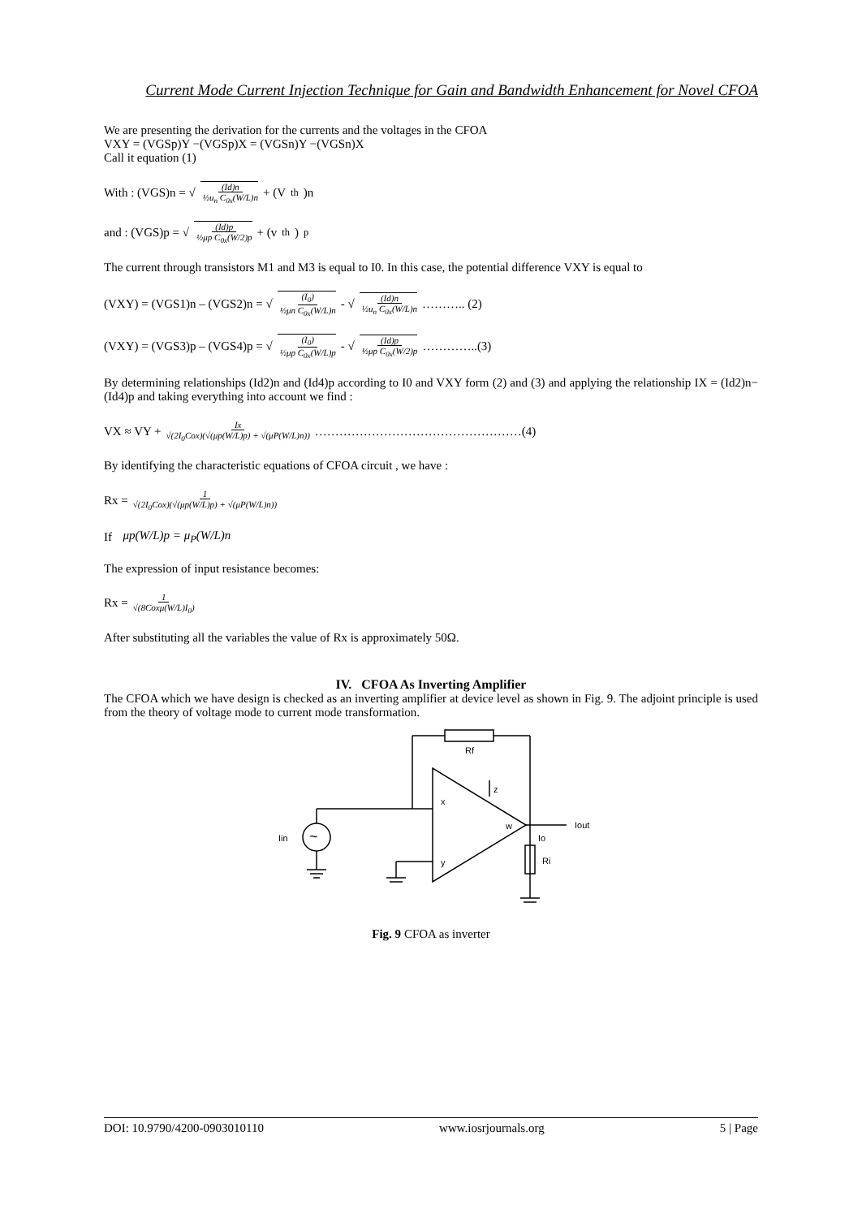Current Mode Current Injection Technique for Gain and Bandwidth Enhancement for Novel CFOA
We are presenting the derivation for the currents and the voltages in the CFOA
VXY = (VGSp)Y −(VGSp)X = (VGSn)Y −(VGSn)X
Call it equation (1)
With : (VGS)n = √ (Id)n ½u<sub>n</sub> C<sub>0x</sub>(W/L)n + (V<sub>th</sub>)n
and : (VGS)p = √ (Id)p ½μp C<sub>0x</sub>(W/2)p + (v<sub>th</sub>)<sub>p</sub>
The current through transistors M1 and M3 is equal to I0. In this case, the potential difference VXY is equal to
(VXY) = (VGS1)n – (VGS2)n = √ (I<sub>0</sub>) ½μn C<sub>0x</sub>(W/L)n - √ (Id)n ½u<sub>n</sub> C<sub>0x</sub>(W/L)n ……….. (2)
(VXY) = (VGS3)p – (VGS4)p = √ (I<sub>0</sub>) ½μp C<sub>0x</sub>(W/L)p - √ (Id)p ½μp C<sub>0x</sub>(W/2)p …………..(3)
By determining relationships (Id2)n and (Id4)p according to I0 and VXY form (2) and (3) and applying the relationship IX = (Id2)n− (Id4)p and taking everything into account we find :
VX ≈ VY + Ix √(2I<sub>0</sub>Cox)(√(μp(W/L)p) + √(μP(W/L)n)) ……………………………………………(4)
By identifying the characteristic equations of CFOA circuit , we have :
Rx = 1 √(2I<sub>0</sub>Cox)(√(μp(W/L)p) + √(μP(W/L)n))
If μp(W/L)p = μ<sub>P</sub>(W/L)n
The expression of input resistance becomes:
Rx = 1 √(8Coxμ(W/L)I<sub>0</sub>)
After substituting all the variables the value of Rx is approximately 50Ω.
IV. CFOA As Inverting Amplifier
The CFOA which we have design is checked as an inverting amplifier at device level as shown in Fig. 9. The adjoint principle is used from the theory of voltage mode to current mode transformation.
Rf
x
y
z
w
Iout
Io
Ri
Iin
~
Fig. 9 CFOA as inverter
DOI: 10.9790/4200-0903010110 www.iosrjournals.org 5 | Page